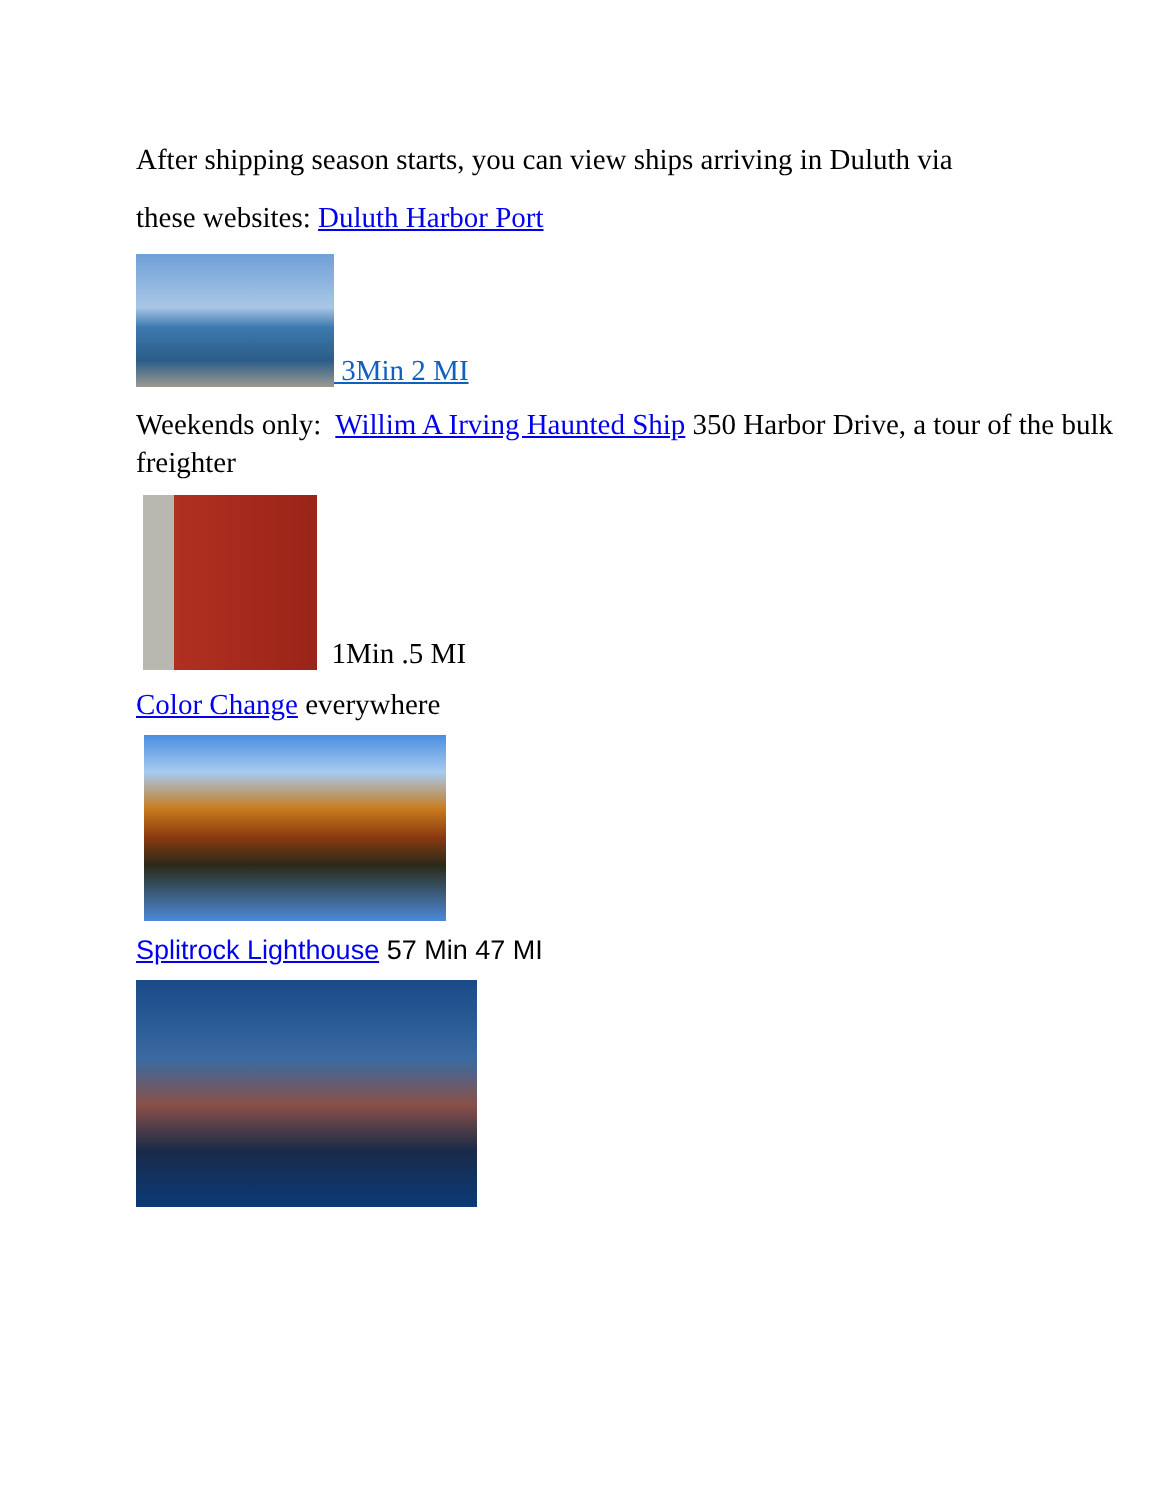After shipping season starts, you can view ships arriving in Duluth via
these websites: Duluth Harbor Port
3Min 2 MI
Weekends only: Willim A Irving Haunted Ship 350 Harbor Drive, a tour of the bulk freighter
1Min .5 MI
Color Change everywhere
Splitrock Lighthouse 57 Min 47 MI